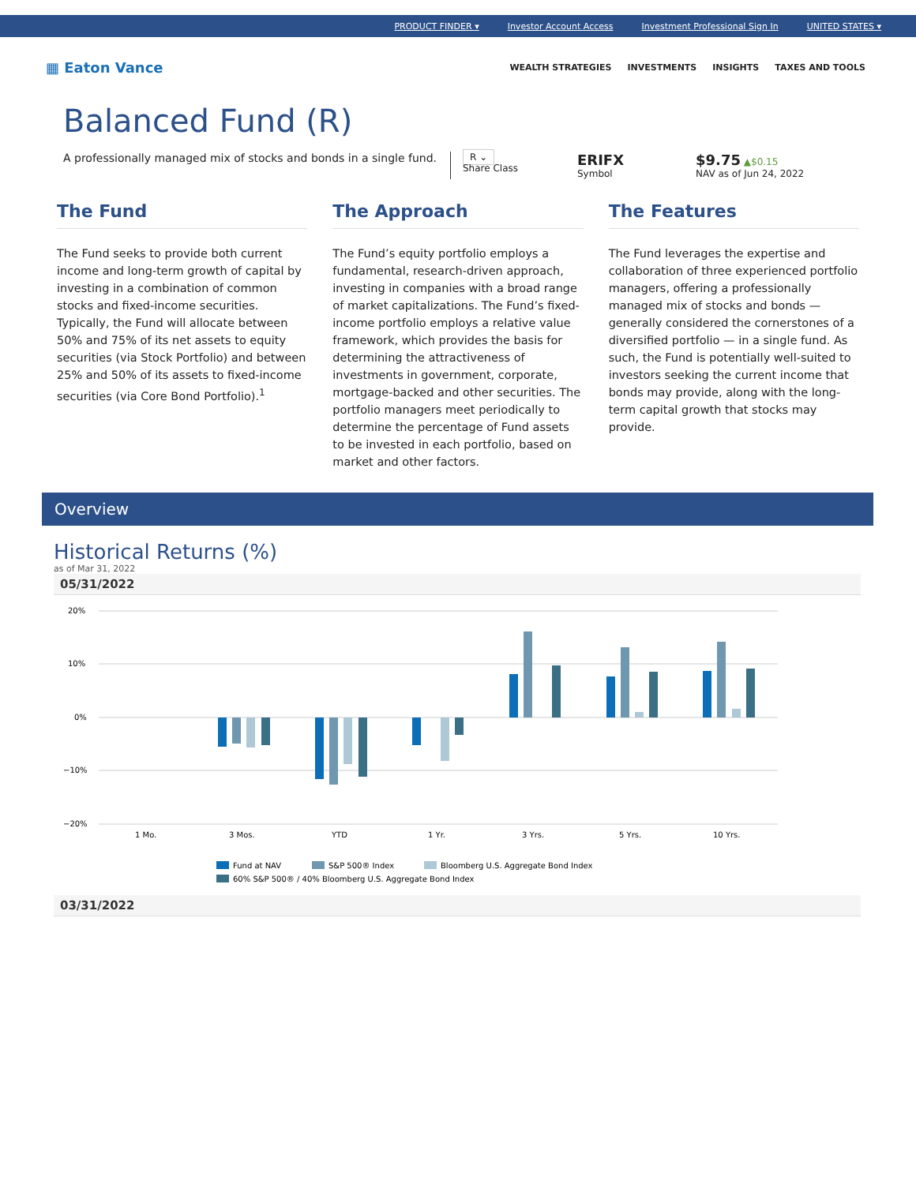PRODUCT FINDER ▾ Investor Account Access Investment Professional Sign In UNITED STATES ▾
▦ Eaton Vance
WEALTH STRATEGIES INVESTMENTS INSIGHTS TAXES AND TOOLS
Balanced Fund (R)
A professionally managed mix of stocks and bonds in a single fund.
R ⌄
Share Class
ERIFX
Symbol
$9.75 ▲$0.15
NAV as of Jun 24, 2022
The Fund
The Fund seeks to provide both current income and long-term growth of capital by investing in a combination of common stocks and fixed-income securities. Typically, the Fund will allocate between 50% and 75% of its net assets to equity securities (via Stock Portfolio) and between 25% and 50% of its assets to fixed-income securities (via Core Bond Portfolio).<sup>1</sup>
The Approach
The Fund’s equity portfolio employs a fundamental, research-driven approach, investing in companies with a broad range of market capitalizations. The Fund’s fixed-income portfolio employs a relative value framework, which provides the basis for determining the attractiveness of investments in government, corporate, mortgage-backed and other securities. The portfolio managers meet periodically to determine the percentage of Fund assets to be invested in each portfolio, based on market and other factors.
The Features
The Fund leverages the expertise and collaboration of three experienced portfolio managers, offering a professionally managed mix of stocks and bonds — generally considered the cornerstones of a diversified portfolio — in a single fund. As such, the Fund is potentially well-suited to investors seeking the current income that bonds may provide, along with the long-term capital growth that stocks may provide.
Overview
Historical Returns (%)
as of Mar 31, 2022
05/31/2022
20%
10%
0%
−10%
−20%
1 Mo.
3 Mos.
YTD
1 Yr.
3 Yrs.
5 Yrs.
10 Yrs.
Fund at NAV
S&P 500® Index
Bloomberg U.S. Aggregate Bond Index
60% S&P 500® / 40% Bloomberg U.S. Aggregate Bond Index
03/31/2022